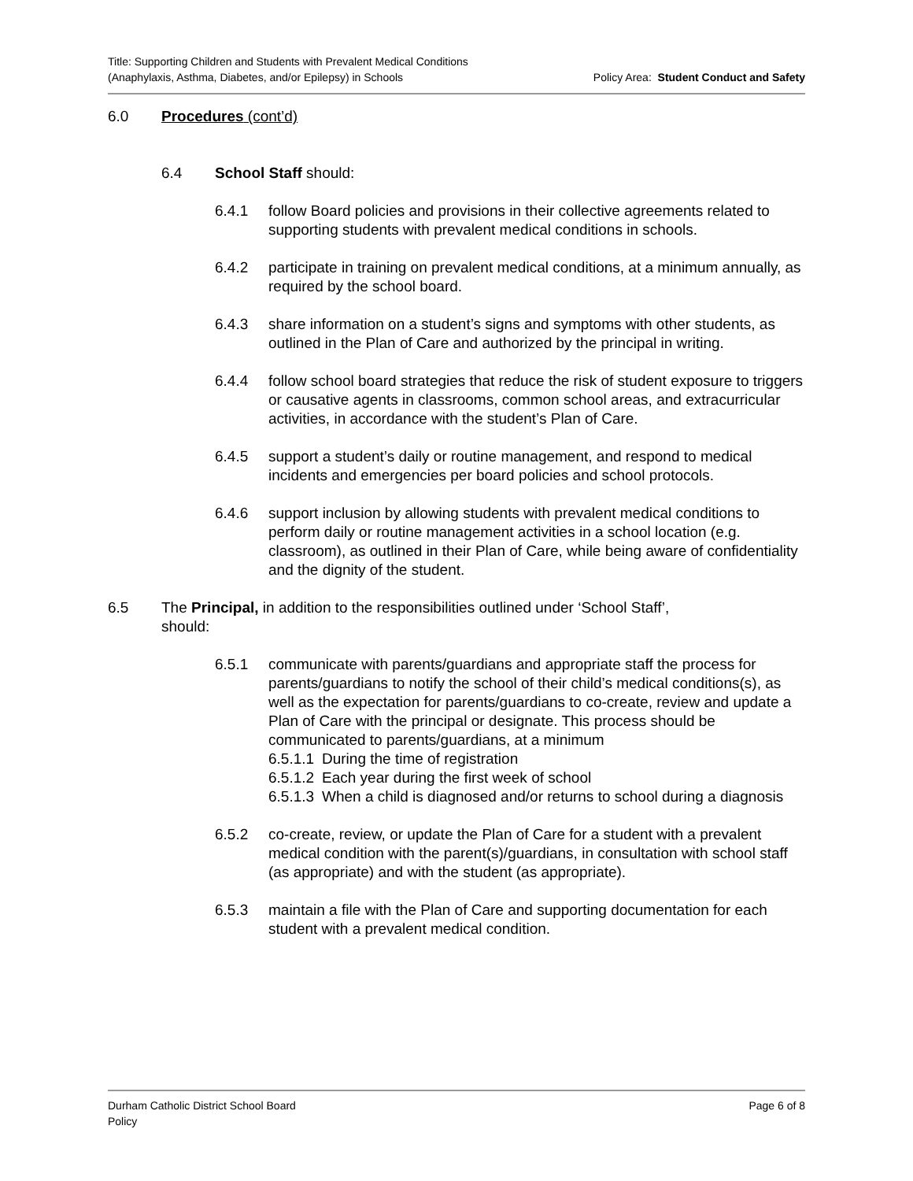Title: Supporting Children and Students with Prevalent Medical Conditions
(Anaphylaxis, Asthma, Diabetes, and/or Epilepsy) in Schools
Policy Area: Student Conduct and Safety
6.0 Procedures (cont’d)
6.4 School Staff should:
6.4.1 follow Board policies and provisions in their collective agreements related to supporting students with prevalent medical conditions in schools.
6.4.2 participate in training on prevalent medical conditions, at a minimum annually, as required by the school board.
6.4.3 share information on a student’s signs and symptoms with other students, as outlined in the Plan of Care and authorized by the principal in writing.
6.4.4 follow school board strategies that reduce the risk of student exposure to triggers or causative agents in classrooms, common school areas, and extracurricular activities, in accordance with the student’s Plan of Care.
6.4.5 support a student’s daily or routine management, and respond to medical incidents and emergencies per board policies and school protocols.
6.4.6 support inclusion by allowing students with prevalent medical conditions to perform daily or routine management activities in a school location (e.g. classroom), as outlined in their Plan of Care, while being aware of confidentiality and the dignity of the student.
6.5 The Principal, in addition to the responsibilities outlined under ‘School Staff’, should:
6.5.1 communicate with parents/guardians and appropriate staff the process for parents/guardians to notify the school of their child’s medical conditions(s), as well as the expectation for parents/guardians to co-create, review and update a Plan of Care with the principal or designate. This process should be communicated to parents/guardians, at a minimum
6.5.1.1
During the time of registration
6.5.1.2
Each year during the first week of school
6.5.1.3
When a child is diagnosed and/or returns to school during a diagnosis
6.5.2 co-create, review, or update the Plan of Care for a student with a prevalent medical condition with the parent(s)/guardians, in consultation with school staff (as appropriate) and with the student (as appropriate).
6.5.3 maintain a file with the Plan of Care and supporting documentation for each student with a prevalent medical condition.
Durham Catholic District School Board
Policy
Page 6 of 8